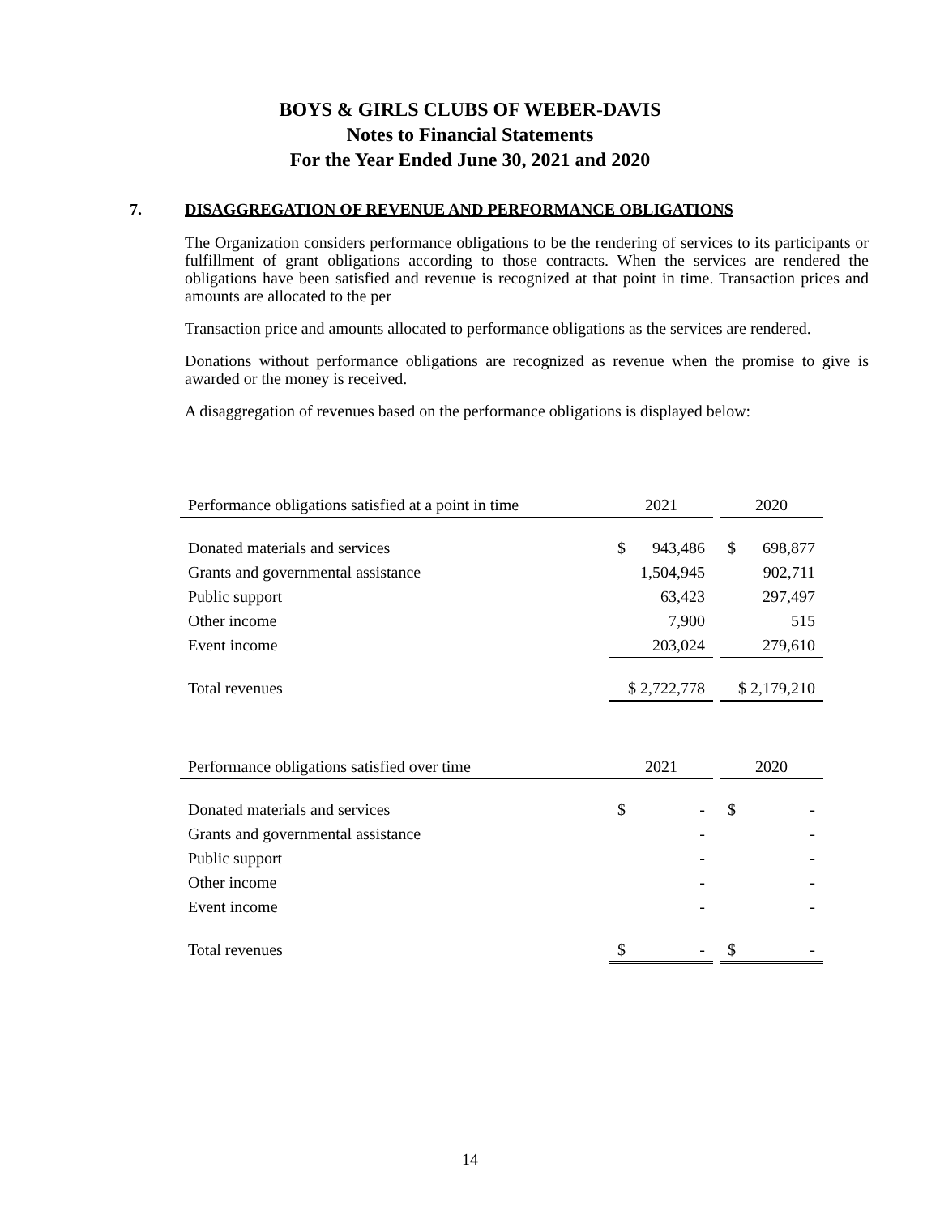BOYS & GIRLS CLUBS OF WEBER-DAVIS
Notes to Financial Statements
For the Year Ended June 30, 2021 and 2020
7. DISAGGREGATION OF REVENUE AND PERFORMANCE OBLIGATIONS
The Organization considers performance obligations to be the rendering of services to its participants or fulfillment of grant obligations according to those contracts. When the services are rendered the obligations have been satisfied and revenue is recognized at that point in time. Transaction prices and amounts are allocated to the per
Transaction price and amounts allocated to performance obligations as the services are rendered.
Donations without performance obligations are recognized as revenue when the promise to give is awarded or the money is received.
A disaggregation of revenues based on the performance obligations is displayed below:
| Performance obligations satisfied at a point in time | 2021 | | 2020 |
| Donated materials and services | $ 943,486 | | $ 698,877 |
| Grants and governmental assistance | 1,504,945 | | 902,711 |
| Public support | 63,423 | | 297,497 |
| Other income | 7,900 | | 515 |
| Event income | 203,024 | | 279,610 |
| Total revenues | $ 2,722,778 | | $ 2,179,210 |
| Performance obligations satisfied over time | 2021 | | 2020 |
| Donated materials and services | $ - | | $ - |
| Grants and governmental assistance | - | | - |
| Public support | - | | - |
| Other income | - | | - |
| Event income | - | | - |
| Total revenues | $ - | | $ - |
14